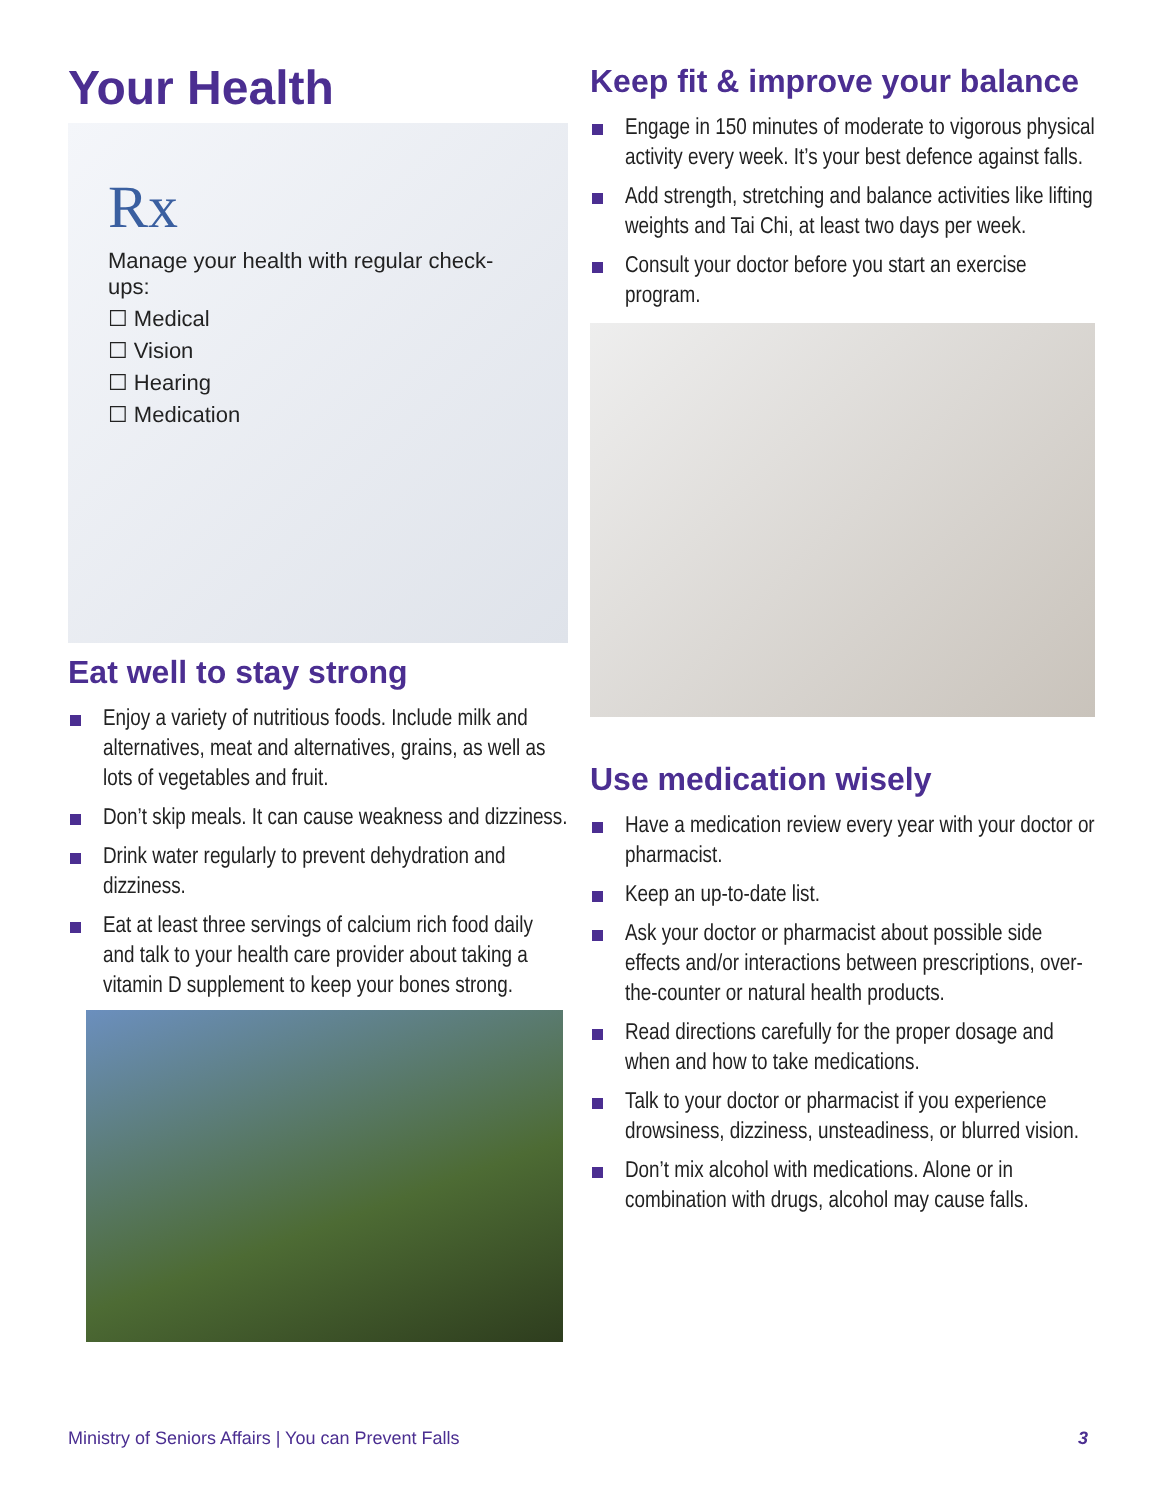Your Health
Rx
Manage your health with regular check-ups:
☐ Medical
☐ Vision
☐ Hearing
☐ Medication
Eat well to stay strong
Enjoy a variety of nutritious foods. Include milk and alternatives, meat and alternatives, grains, as well as lots of vegetables and fruit.
Don’t skip meals. It can cause weakness and dizziness.
Drink water regularly to prevent dehydration and dizziness.
Eat at least three servings of calcium rich food daily and talk to your health care provider about taking a vitamin D supplement to keep your bones strong.
Keep fit & improve your balance
Engage in 150 minutes of moderate to vigorous physical activity every week. It’s your best defence against falls.
Add strength, stretching and balance activities like lifting weights and Tai Chi, at least two days per week.
Consult your doctor before you start an exercise program.
Use medication wisely
Have a medication review every year with your doctor or pharmacist.
Keep an up-to-date list.
Ask your doctor or pharmacist about possible side effects and/or interactions between prescriptions, over-the-counter or natural health products.
Read directions carefully for the proper dosage and when and how to take medications.
Talk to your doctor or pharmacist if you experience drowsiness, dizziness, unsteadiness, or blurred vision.
Don’t mix alcohol with medications. Alone or in combination with drugs, alcohol may cause falls.
Ministry of Seniors Affairs | You can Prevent Falls 3